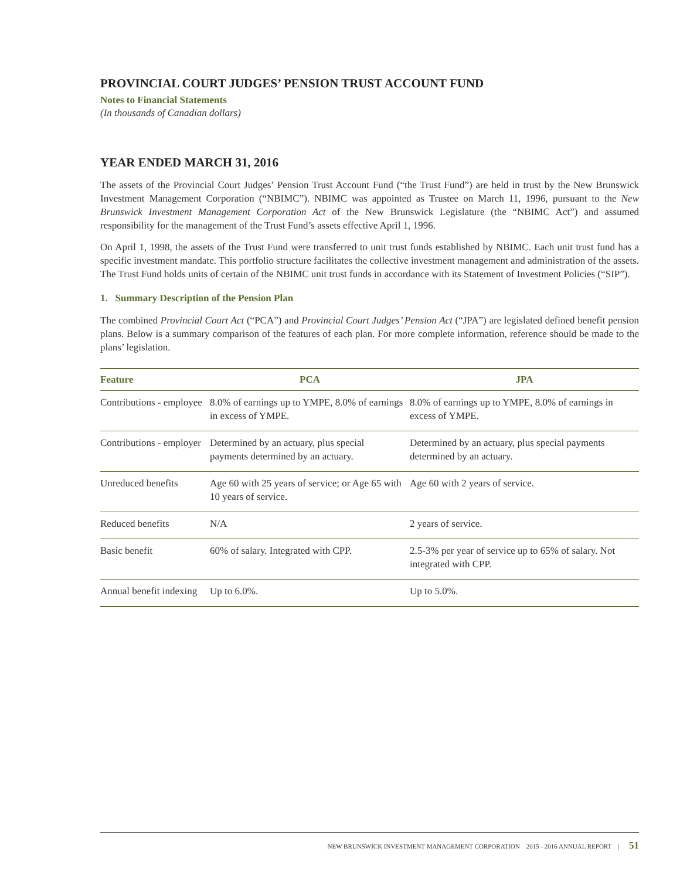PROVINCIAL COURT JUDGES’ PENSION TRUST ACCOUNT FUND
Notes to Financial Statements
(In thousands of Canadian dollars)
YEAR ENDED MARCH 31, 2016
The assets of the Provincial Court Judges’ Pension Trust Account Fund (“the Trust Fund”) are held in trust by the New Brunswick Investment Management Corporation (“NBIMC”). NBIMC was appointed as Trustee on March 11, 1996, pursuant to the New Brunswick Investment Management Corporation Act of the New Brunswick Legislature (the “NBIMC Act”) and assumed responsibility for the management of the Trust Fund’s assets effective April 1, 1996.
On April 1, 1998, the assets of the Trust Fund were transferred to unit trust funds established by NBIMC. Each unit trust fund has a specific investment mandate. This portfolio structure facilitates the collective investment management and administration of the assets. The Trust Fund holds units of certain of the NBIMC unit trust funds in accordance with its Statement of Investment Policies (“SIP”).
1. Summary Description of the Pension Plan
The combined Provincial Court Act (“PCA”) and Provincial Court Judges’ Pension Act (“JPA”) are legislated defined benefit pension plans. Below is a summary comparison of the features of each plan. For more complete information, reference should be made to the plans’ legislation.
| Feature | PCA | JPA |
| --- | --- | --- |
| Contributions - employee | 8.0% of earnings up to YMPE, 8.0% of earnings in excess of YMPE. | 8.0% of earnings up to YMPE, 8.0% of earnings in excess of YMPE. |
| Contributions - employer | Determined by an actuary, plus special payments determined by an actuary. | Determined by an actuary, plus special payments determined by an actuary. |
| Unreduced benefits | Age 60 with 25 years of service; or Age 65 with 10 years of service. | Age 60 with 2 years of service. |
| Reduced benefits | N/A | 2 years of service. |
| Basic benefit | 60% of salary. Integrated with CPP. | 2.5-3% per year of service up to 65% of salary. Not integrated with CPP. |
| Annual benefit indexing | Up to 6.0%. | Up to 5.0%. |
NEW BRUNSWICK INVESTMENT MANAGEMENT CORPORATION 2015 - 2016 ANNUAL REPORT | 51